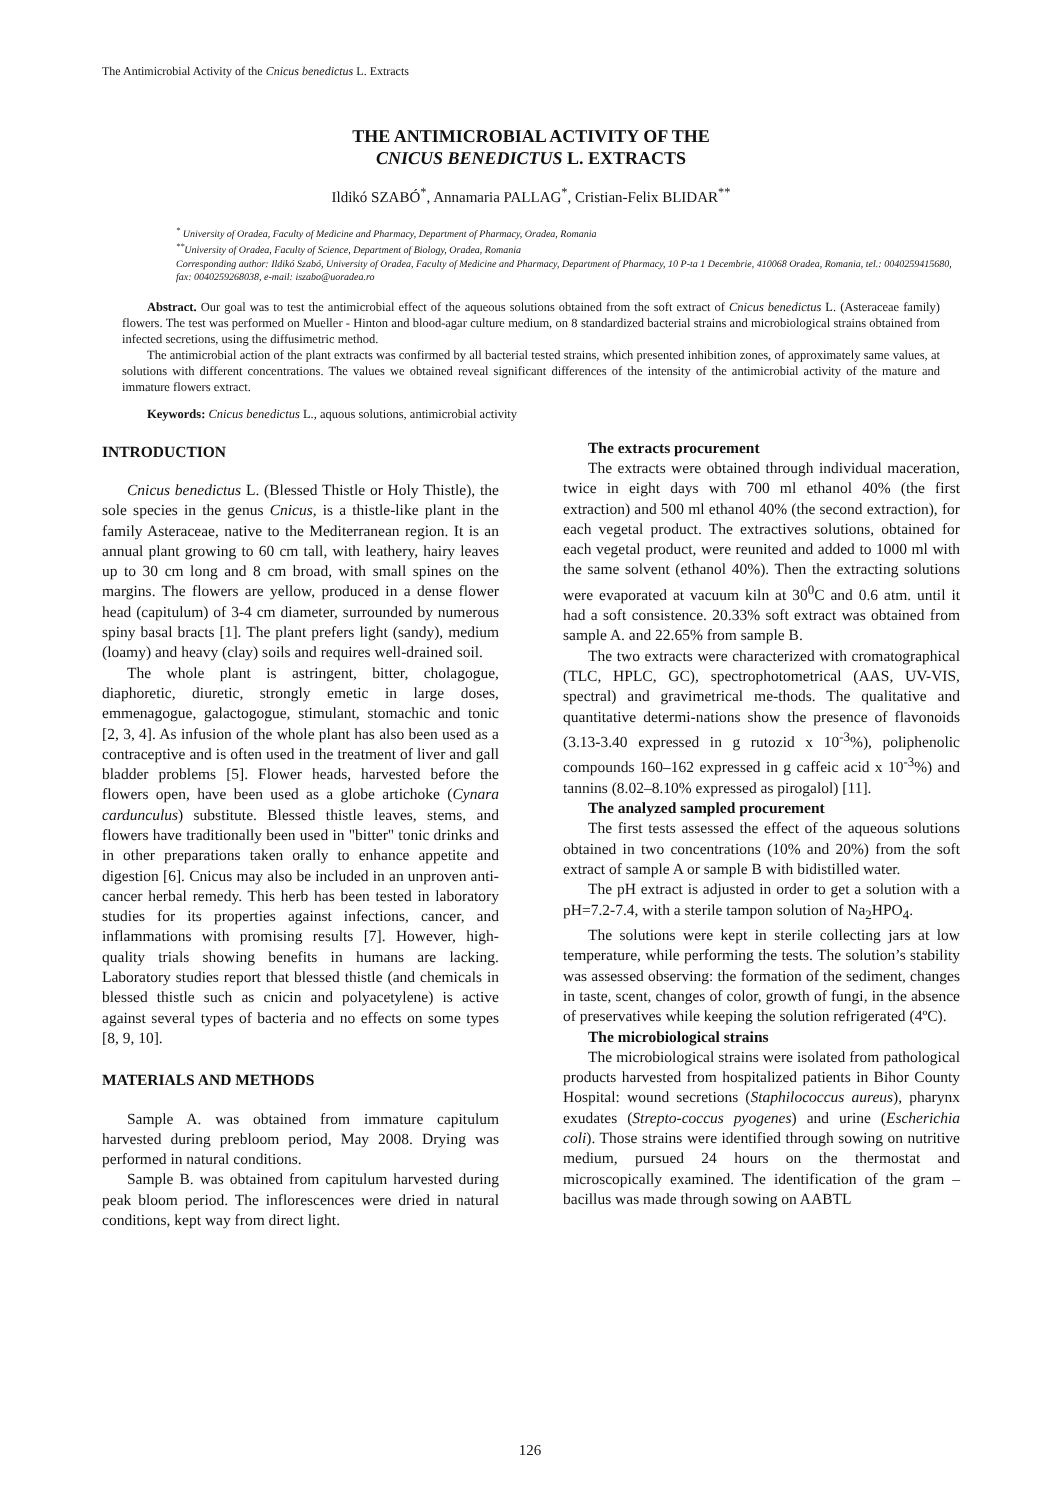The Antimicrobial Activity of the Cnicus benedictus L. Extracts
THE ANTIMICROBIAL ACTIVITY OF THE
CNICUS BENEDICTUS L. EXTRACTS
Ildikó SZABÓ<sup>*</sup>, Annamaria PALLAG<sup>*</sup>, Cristian-Felix BLIDAR<sup>**</sup>
<sup>*</sup> University of Oradea, Faculty of Medicine and Pharmacy, Department of Pharmacy, Oradea, Romania
<sup>**</sup> University of Oradea, Faculty of Science, Department of Biology, Oradea, Romania
Corresponding author: Ildikó Szabó, University of Oradea, Faculty of Medicine and Pharmacy, Department of Pharmacy, 10 P-ta 1 Decembrie, 410068 Oradea, Romania, tel.: 0040259415680, fax: 0040259268038, e-mail: iszabo@uoradea.ro
Abstract. Our goal was to test the antimicrobial effect of the aqueous solutions obtained from the soft extract of Cnicus benedictus L. (Asteraceae family) flowers. The test was performed on Mueller - Hinton and blood-agar culture medium, on 8 standardized bacterial strains and microbiological strains obtained from infected secretions, using the diffusimetric method.
The antimicrobial action of the plant extracts was confirmed by all bacterial tested strains, which presented inhibition zones, of approximately same values, at solutions with different concentrations. The values we obtained reveal significant differences of the intensity of the antimicrobial activity of the mature and immature flowers extract.
Keywords: Cnicus benedictus L., aquous solutions, antimicrobial activity
INTRODUCTION
Cnicus benedictus L. (Blessed Thistle or Holy Thistle), the sole species in the genus Cnicus, is a thistle-like plant in the family Asteraceae, native to the Mediterranean region. It is an annual plant growing to 60 cm tall, with leathery, hairy leaves up to 30 cm long and 8 cm broad, with small spines on the margins. The flowers are yellow, produced in a dense flower head (capitulum) of 3-4 cm diameter, surrounded by numerous spiny basal bracts [1]. The plant prefers light (sandy), medium (loamy) and heavy (clay) soils and requires well-drained soil.
The whole plant is astringent, bitter, cholagogue, diaphoretic, diuretic, strongly emetic in large doses, emmenagogue, galactogogue, stimulant, stomachic and tonic [2, 3, 4]. As infusion of the whole plant has also been used as a contraceptive and is often used in the treatment of liver and gall bladder problems [5]. Flower heads, harvested before the flowers open, have been used as a globe artichoke (Cynara cardunculus) substitute. Blessed thistle leaves, stems, and flowers have traditionally been used in "bitter" tonic drinks and in other preparations taken orally to enhance appetite and digestion [6]. Cnicus may also be included in an unproven anti-cancer herbal remedy. This herb has been tested in laboratory studies for its properties against infections, cancer, and inflammations with promising results [7]. However, high-quality trials showing benefits in humans are lacking. Laboratory studies report that blessed thistle (and chemicals in blessed thistle such as cnicin and polyacetylene) is active against several types of bacteria and no effects on some types [8, 9, 10].
MATERIALS AND METHODS
Sample A. was obtained from immature capitulum harvested during prebloom period, May 2008. Drying was performed in natural conditions.
Sample B. was obtained from capitulum harvested during peak bloom period. The inflorescences were dried in natural conditions, kept way from direct light.
The extracts procurement
The extracts were obtained through individual maceration, twice in eight days with 700 ml ethanol 40% (the first extraction) and 500 ml ethanol 40% (the second extraction), for each vegetal product. The extractives solutions, obtained for each vegetal product, were reunited and added to 1000 ml with the same solvent (ethanol 40%). Then the extracting solutions were evaporated at vacuum kiln at 30<sup>0</sup>C and 0.6 atm. until it had a soft consistence. 20.33% soft extract was obtained from sample A. and 22.65% from sample B.
The two extracts were characterized with cromatographical (TLC, HPLC, GC), spectrophotometrical (AAS, UV-VIS, spectral) and gravimetrical me-thods. The qualitative and quantitative determi-nations show the presence of flavonoids (3.13-3.40 expressed in g rutozid x 10<sup>-3</sup>%), poliphenolic compounds 160–162 expressed in g caffeic acid x 10<sup>-3</sup>%) and tannins (8.02–8.10% expressed as pirogalol) [11].
The analyzed sampled procurement
The first tests assessed the effect of the aqueous solutions obtained in two concentrations (10% and 20%) from the soft extract of sample A or sample B with bidistilled water.
The pH extract is adjusted in order to get a solution with a pH=7.2-7.4, with a sterile tampon solution of Na<sub>2</sub>HPO<sub>4</sub>.
The solutions were kept in sterile collecting jars at low temperature, while performing the tests. The solution’s stability was assessed observing: the formation of the sediment, changes in taste, scent, changes of color, growth of fungi, in the absence of preservatives while keeping the solution refrigerated (4ºC).
The microbiological strains
The microbiological strains were isolated from pathological products harvested from hospitalized patients in Bihor County Hospital: wound secretions (Staphilococcus aureus), pharynx exudates (Strepto-coccus pyogenes) and urine (Escherichia coli). Those strains were identified through sowing on nutritive medium, pursued 24 hours on the thermostat and microscopically examined. The identification of the gram – bacillus was made through sowing on AABTL
126